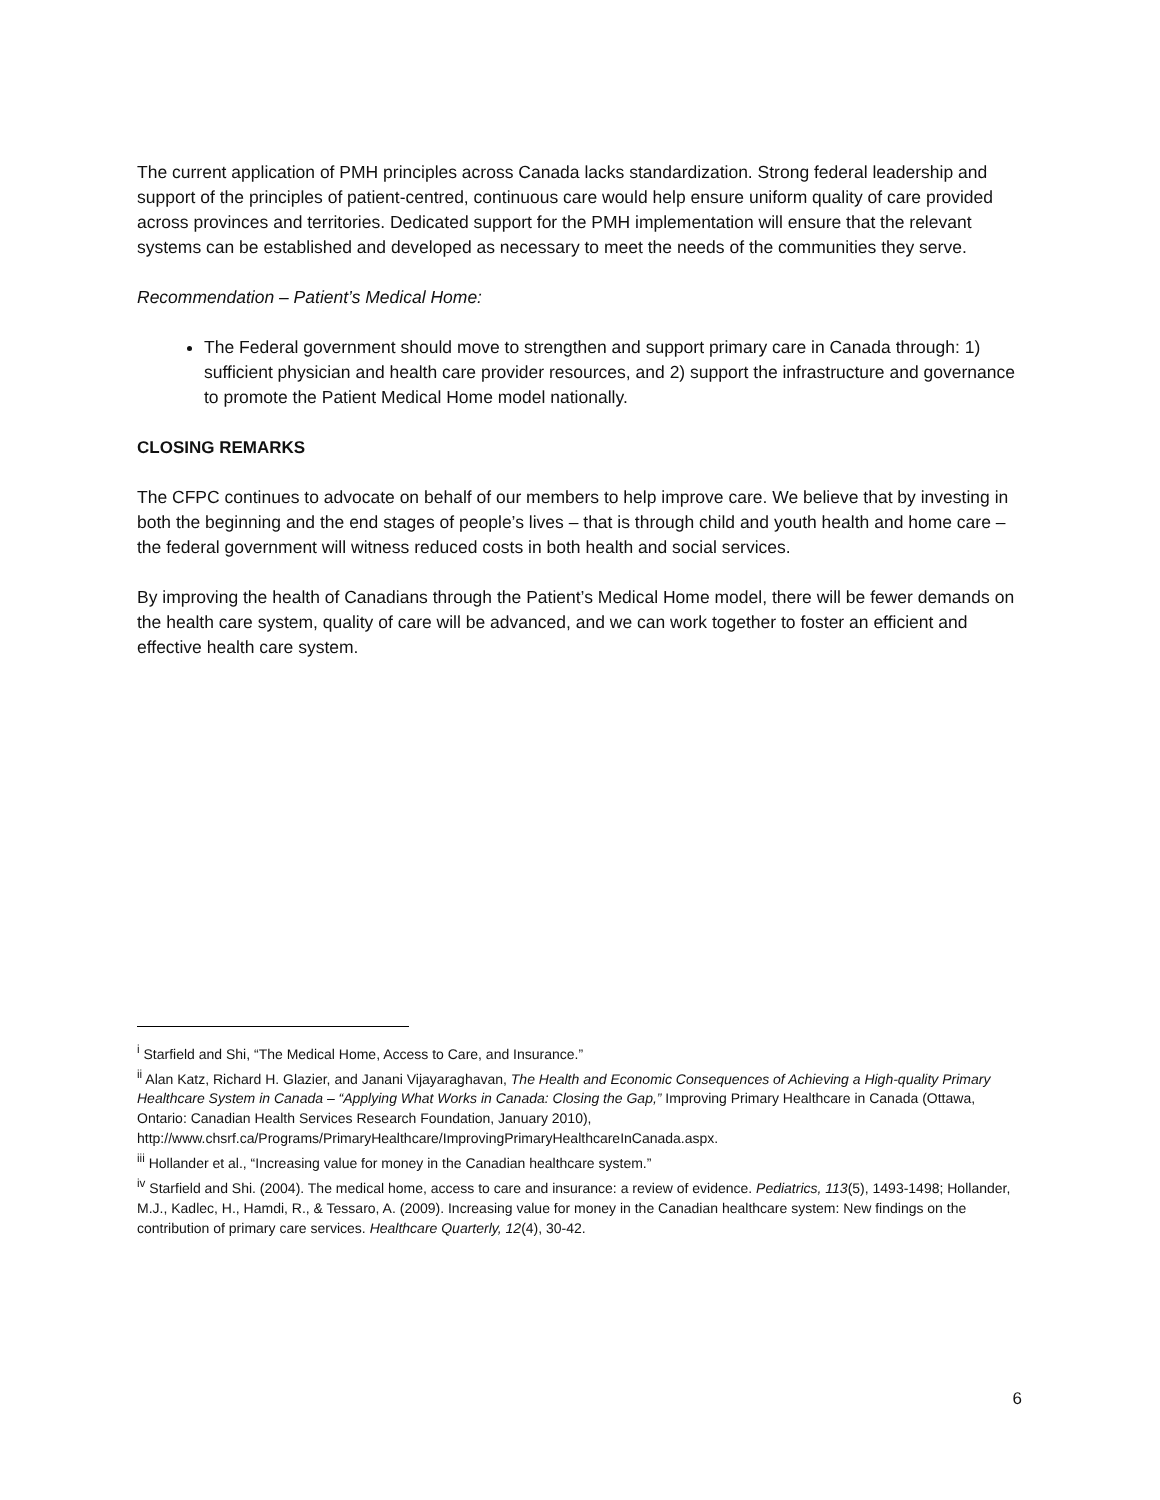The current application of PMH principles across Canada lacks standardization. Strong federal leadership and support of the principles of patient-centred, continuous care would help ensure uniform quality of care provided across provinces and territories. Dedicated support for the PMH implementation will ensure that the relevant systems can be established and developed as necessary to meet the needs of the communities they serve.
Recommendation – Patient’s Medical Home:
The Federal government should move to strengthen and support primary care in Canada through: 1) sufficient physician and health care provider resources, and 2) support the infrastructure and governance to promote the Patient Medical Home model nationally.
CLOSING REMARKS
The CFPC continues to advocate on behalf of our members to help improve care. We believe that by investing in both the beginning and the end stages of people’s lives – that is through child and youth health and home care – the federal government will witness reduced costs in both health and social services.
By improving the health of Canadians through the Patient’s Medical Home model, there will be fewer demands on the health care system, quality of care will be advanced, and we can work together to foster an efficient and effective health care system.
<sup>i</sup> Starfield and Shi, “The Medical Home, Access to Care, and Insurance.”
<sup>ii</sup> Alan Katz, Richard H. Glazier, and Janani Vijayaraghavan, The Health and Economic Consequences of Achieving a High-quality Primary Healthcare System in Canada – “Applying What Works in Canada: Closing the Gap,” Improving Primary Healthcare in Canada (Ottawa, Ontario: Canadian Health Services Research Foundation, January 2010), http://www.chsrf.ca/Programs/PrimaryHealthcare/ImprovingPrimaryHealthcareInCanada.aspx.
<sup>iii</sup> Hollander et al., “Increasing value for money in the Canadian healthcare system.”
<sup>iv</sup> Starfield and Shi. (2004). The medical home, access to care and insurance: a review of evidence. Pediatrics, 113(5), 1493-1498; Hollander, M.J., Kadlec, H., Hamdi, R., & Tessaro, A. (2009). Increasing value for money in the Canadian healthcare system: New findings on the contribution of primary care services. Healthcare Quarterly, 12(4), 30-42.
6